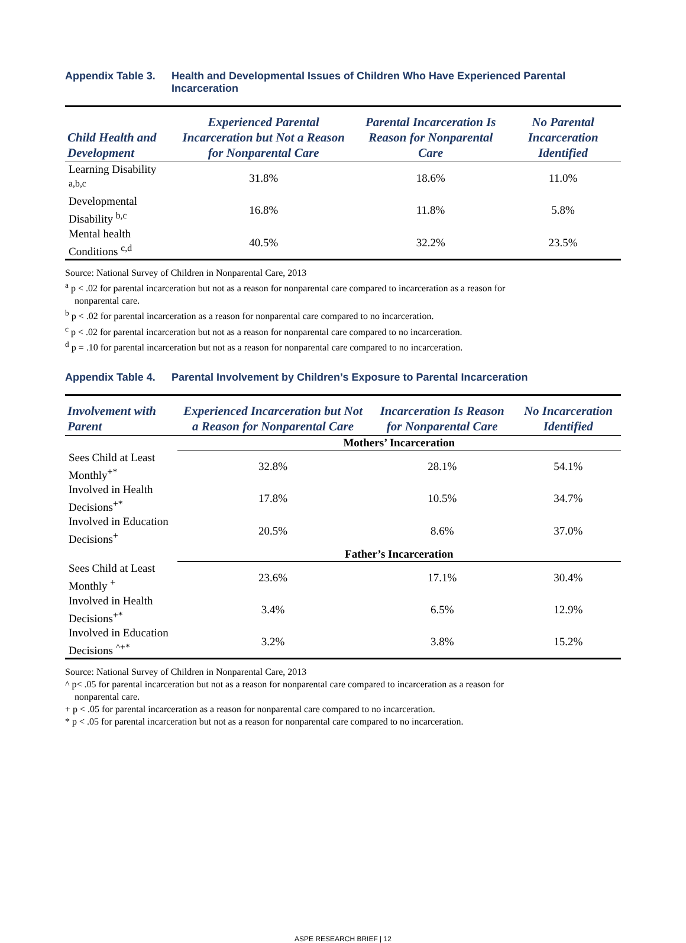Appendix Table 3. Health and Developmental Issues of Children Who Have Experienced Parental Incarceration
| Child Health and Development | Experienced Parental Incarceration but Not a Reason for Nonparental Care | Parental Incarceration Is Reason for Nonparental Care | No Parental Incarceration Identified |
| --- | --- | --- | --- |
| Learning Disability <sup>a,b,c</sup> | 31.8% | 18.6% | 11.0% |
| Developmental Disability <sup>b,c</sup> | 16.8% | 11.8% | 5.8% |
| Mental health Conditions <sup>c,d</sup> | 40.5% | 32.2% | 23.5% |
Source: National Survey of Children in Nonparental Care, 2013
<sup>a</sup> p < .02 for parental incarceration but not as a reason for nonparental care compared to incarceration as a reason for
nonparental care.
<sup>b</sup> p < .02 for parental incarceration as a reason for nonparental care compared to no incarceration.
<sup>c</sup> p < .02 for parental incarceration but not as a reason for nonparental care compared to no incarceration.
<sup>d</sup> p = .10 for parental incarceration but not as a reason for nonparental care compared to no incarceration.
Appendix Table 4. Parental Involvement by Children’s Exposure to Parental Incarceration
| Involvement with Parent | Experienced Incarceration but Not a Reason for Nonparental Care | Incarceration Is Reason for Nonparental Care | No Incarceration Identified |
| --- | --- | --- | --- |
| | Mothers’ Incarceration | | |
| Sees Child at Least Monthly<sup>+*</sup> | 32.8% | 28.1% | 54.1% |
| Involved in Health Decisions<sup>+*</sup> | 17.8% | 10.5% | 34.7% |
| Involved in Education Decisions<sup>+</sup> | 20.5% | 8.6% | 37.0% |
| | Father’s Incarceration | | |
| Sees Child at Least Monthly <sup>+</sup> | 23.6% | 17.1% | 30.4% |
| Involved in Health Decisions<sup>+*</sup> | 3.4% | 6.5% | 12.9% |
| Involved in Education Decisions <sup>^+*</sup> | 3.2% | 3.8% | 15.2% |
Source: National Survey of Children in Nonparental Care, 2013
^ p< .05 for parental incarceration but not as a reason for nonparental care compared to incarceration as a reason for
nonparental care.
+ p < .05 for parental incarceration as a reason for nonparental care compared to no incarceration.
* p < .05 for parental incarceration but not as a reason for nonparental care compared to no incarceration.
ASPE RESEARCH BRIEF | 12